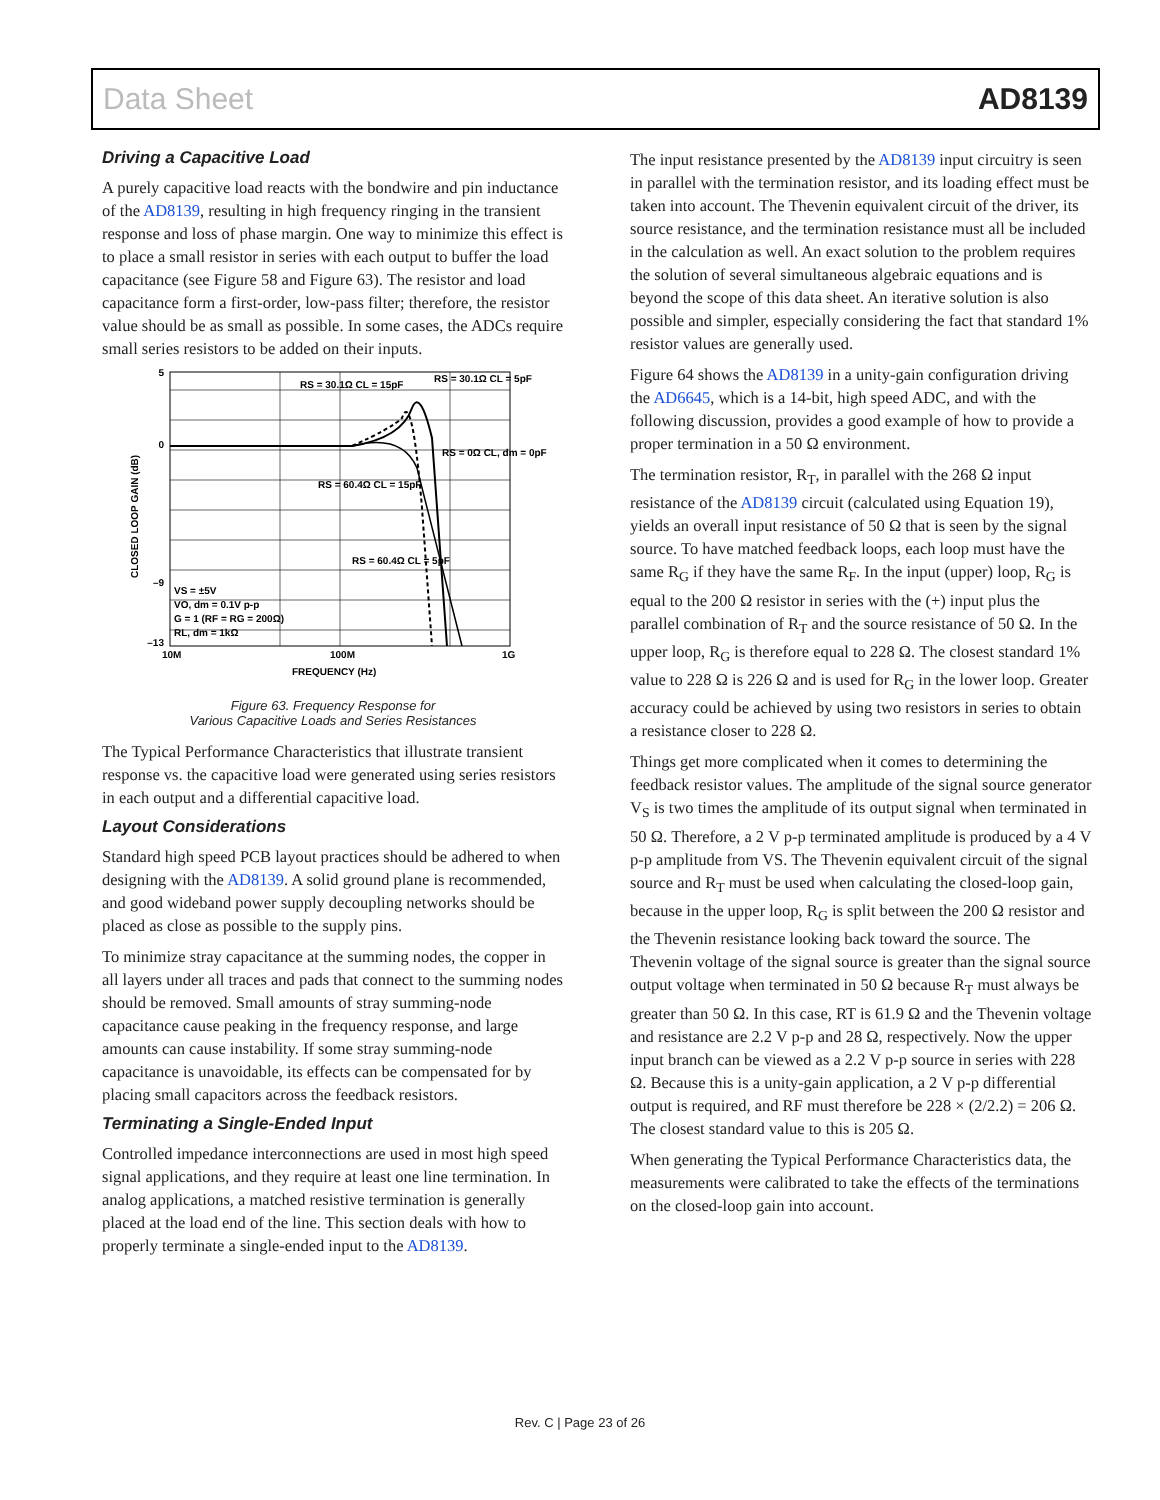Data Sheet AD8139
Driving a Capacitive Load
A purely capacitive load reacts with the bondwire and pin inductance of the AD8139, resulting in high frequency ringing in the transient response and loss of phase margin. One way to minimize this effect is to place a small resistor in series with each output to buffer the load capacitance (see Figure 58 and Figure 63). The resistor and load capacitance form a first-order, low-pass filter; therefore, the resistor value should be as small as possible. In some cases, the ADCs require small series resistors to be added on their inputs.
5
0
–9
–13
10M
100M
1G
FREQUENCY (Hz)
CLOSED LOOP GAIN (dB)
RS = 30.1Ω CL = 15pF
RS = 30.1Ω CL = 5pF
RS = 0Ω CL, dm = 0pF
RS = 60.4Ω CL = 15pF
RS = 60.4Ω CL = 5pF
VS = ±5V
VO, dm = 0.1V p-p
G = 1 (RF = RG = 200Ω)
RL, dm = 1kΩ
Figure 63. Frequency Response for
Various Capacitive Loads and Series Resistances
The Typical Performance Characteristics that illustrate transient response vs. the capacitive load were generated using series resistors in each output and a differential capacitive load.
Layout Considerations
Standard high speed PCB layout practices should be adhered to when designing with the AD8139. A solid ground plane is recommended, and good wideband power supply decoupling networks should be placed as close as possible to the supply pins.
To minimize stray capacitance at the summing nodes, the copper in all layers under all traces and pads that connect to the summing nodes should be removed. Small amounts of stray summing-node capacitance cause peaking in the frequency response, and large amounts can cause instability. If some stray summing-node capacitance is unavoidable, its effects can be compensated for by placing small capacitors across the feedback resistors.
Terminating a Single-Ended Input
Controlled impedance interconnections are used in most high speed signal applications, and they require at least one line termination. In analog applications, a matched resistive termination is generally placed at the load end of the line. This section deals with how to properly terminate a single-ended input to the AD8139.
The input resistance presented by the AD8139 input circuitry is seen in parallel with the termination resistor, and its loading effect must be taken into account. The Thevenin equivalent circuit of the driver, its source resistance, and the termination resistance must all be included in the calculation as well. An exact solution to the problem requires the solution of several simultaneous algebraic equations and is beyond the scope of this data sheet. An iterative solution is also possible and simpler, especially considering the fact that standard 1% resistor values are generally used.
Figure 64 shows the AD8139 in a unity-gain configuration driving the AD6645, which is a 14-bit, high speed ADC, and with the following discussion, provides a good example of how to provide a proper termination in a 50 Ω environment.
The termination resistor, R<sub>T</sub>, in parallel with the 268 Ω input resistance of the AD8139 circuit (calculated using Equation 19), yields an overall input resistance of 50 Ω that is seen by the signal source. To have matched feedback loops, each loop must have the same R<sub>G</sub> if they have the same R<sub>F</sub>. In the input (upper) loop, R<sub>G</sub> is equal to the 200 Ω resistor in series with the (+) input plus the parallel combination of R<sub>T</sub> and the source resistance of 50 Ω. In the upper loop, R<sub>G</sub> is therefore equal to 228 Ω. The closest standard 1% value to 228 Ω is 226 Ω and is used for R<sub>G</sub> in the lower loop. Greater accuracy could be achieved by using two resistors in series to obtain a resistance closer to 228 Ω.
Things get more complicated when it comes to determining the feedback resistor values. The amplitude of the signal source generator V<sub>S</sub> is two times the amplitude of its output signal when terminated in 50 Ω. Therefore, a 2 V p-p terminated amplitude is produced by a 4 V p-p amplitude from VS. The Thevenin equivalent circuit of the signal source and R<sub>T</sub> must be used when calculating the closed-loop gain, because in the upper loop, R<sub>G</sub> is split between the 200 Ω resistor and the Thevenin resistance looking back toward the source. The Thevenin voltage of the signal source is greater than the signal source output voltage when terminated in 50 Ω because R<sub>T</sub> must always be greater than 50 Ω. In this case, RT is 61.9 Ω and the Thevenin voltage and resistance are 2.2 V p-p and 28 Ω, respectively. Now the upper input branch can be viewed as a 2.2 V p-p source in series with 228 Ω. Because this is a unity-gain application, a 2 V p-p differential output is required, and RF must therefore be 228 × (2/2.2) = 206 Ω. The closest standard value to this is 205 Ω.
When generating the Typical Performance Characteristics data, the measurements were calibrated to take the effects of the terminations on the closed-loop gain into account.
Rev. C | Page 23 of 26